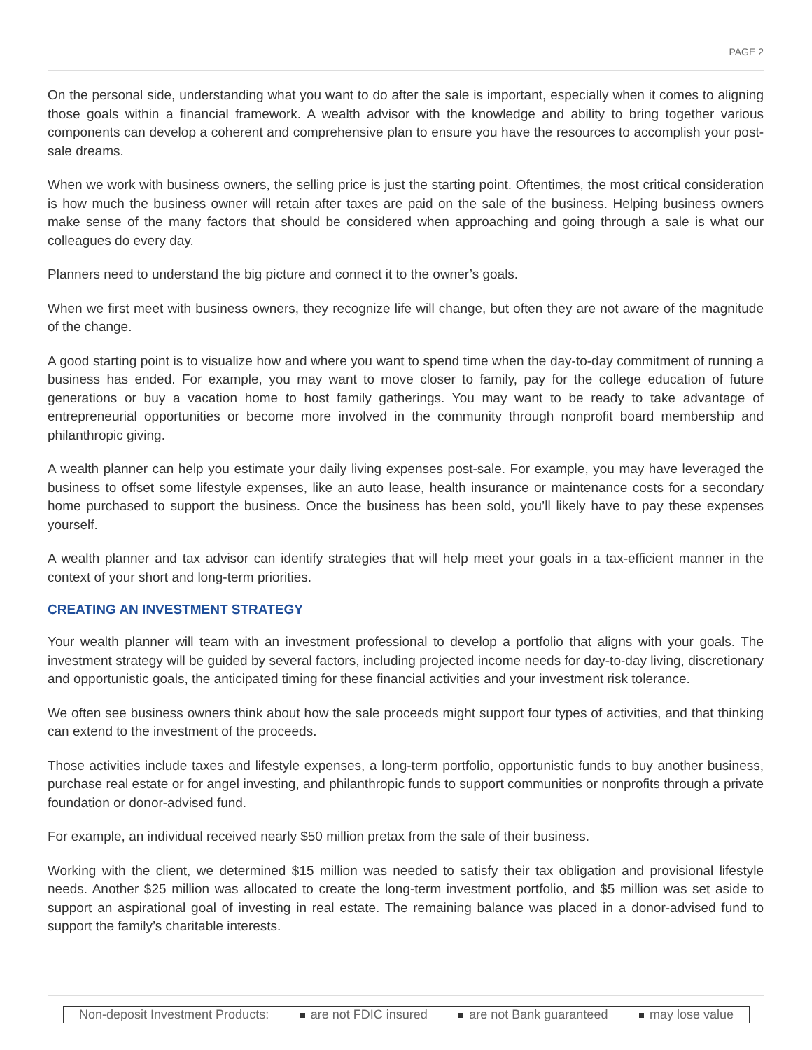PAGE 2
On the personal side, understanding what you want to do after the sale is important, especially when it comes to aligning those goals within a financial framework. A wealth advisor with the knowledge and ability to bring together various components can develop a coherent and comprehensive plan to ensure you have the resources to accomplish your post-sale dreams.
When we work with business owners, the selling price is just the starting point. Oftentimes, the most critical consideration is how much the business owner will retain after taxes are paid on the sale of the business. Helping business owners make sense of the many factors that should be considered when approaching and going through a sale is what our colleagues do every day.
Planners need to understand the big picture and connect it to the owner’s goals.
When we first meet with business owners, they recognize life will change, but often they are not aware of the magnitude of the change.
A good starting point is to visualize how and where you want to spend time when the day-to-day commitment of running a business has ended. For example, you may want to move closer to family, pay for the college education of future generations or buy a vacation home to host family gatherings. You may want to be ready to take advantage of entrepreneurial opportunities or become more involved in the community through nonprofit board membership and philanthropic giving.
A wealth planner can help you estimate your daily living expenses post-sale. For example, you may have leveraged the business to offset some lifestyle expenses, like an auto lease, health insurance or maintenance costs for a secondary home purchased to support the business. Once the business has been sold, you’ll likely have to pay these expenses yourself.
A wealth planner and tax advisor can identify strategies that will help meet your goals in a tax-efficient manner in the context of your short and long-term priorities.
CREATING AN INVESTMENT STRATEGY
Your wealth planner will team with an investment professional to develop a portfolio that aligns with your goals. The investment strategy will be guided by several factors, including projected income needs for day-to-day living, discretionary and opportunistic goals, the anticipated timing for these financial activities and your investment risk tolerance.
We often see business owners think about how the sale proceeds might support four types of activities, and that thinking can extend to the investment of the proceeds.
Those activities include taxes and lifestyle expenses, a long-term portfolio, opportunistic funds to buy another business, purchase real estate or for angel investing, and philanthropic funds to support communities or nonprofits through a private foundation or donor-advised fund.
For example, an individual received nearly $50 million pretax from the sale of their business.
Working with the client, we determined $15 million was needed to satisfy their tax obligation and provisional lifestyle needs. Another $25 million was allocated to create the long-term investment portfolio, and $5 million was set aside to support an aspirational goal of investing in real estate. The remaining balance was placed in a donor-advised fund to support the family’s charitable interests.
Non-deposit Investment Products: are not FDIC insured are not Bank guaranteed may lose value